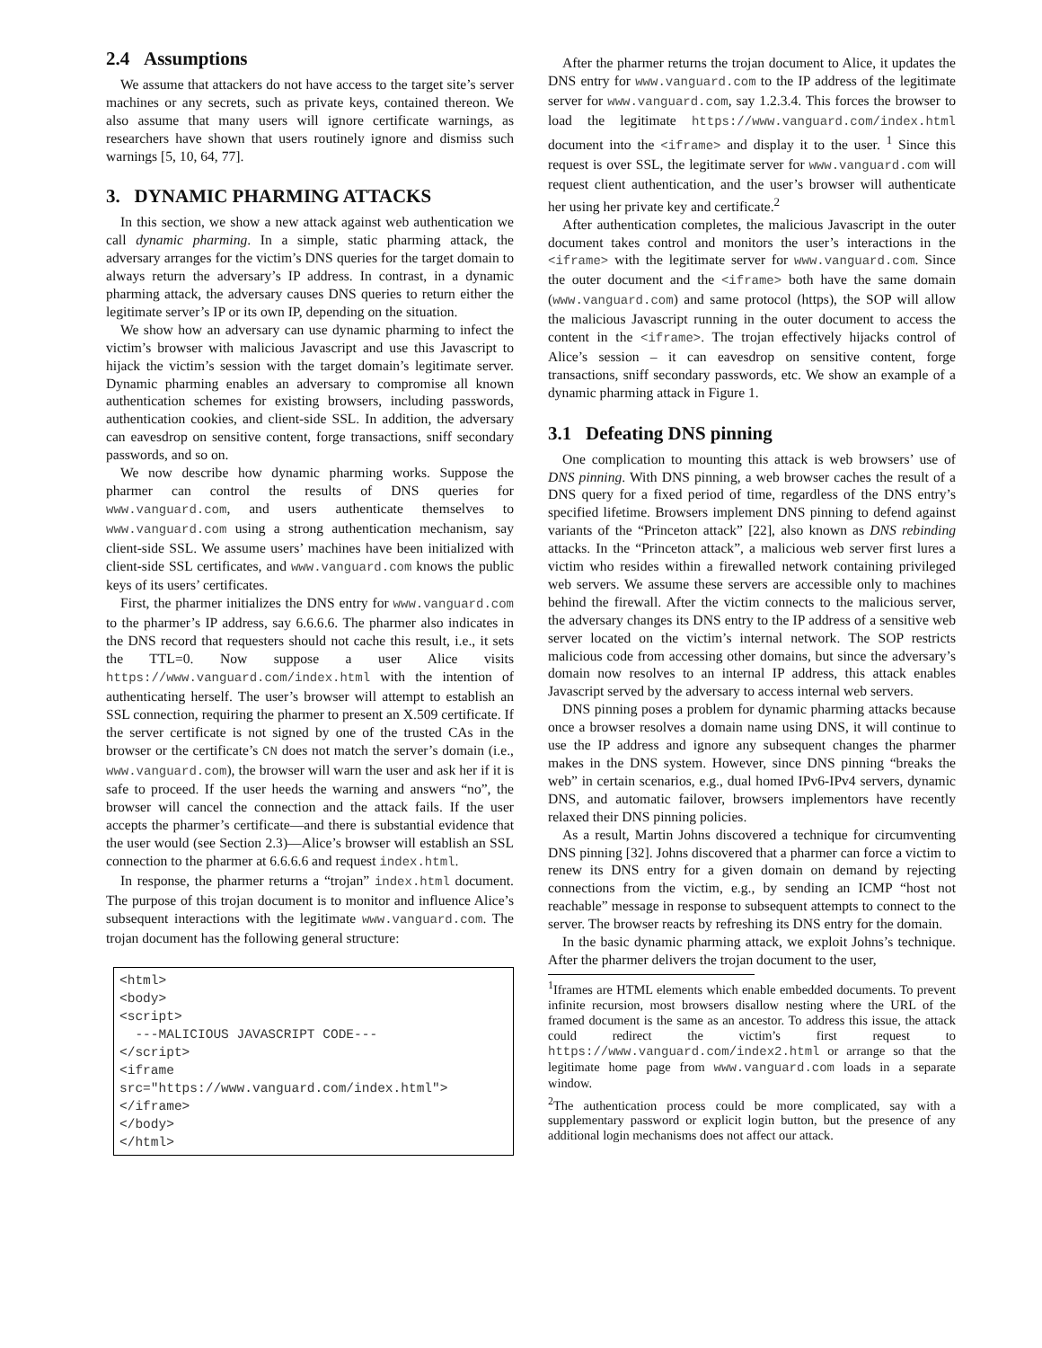2.4 Assumptions
We assume that attackers do not have access to the target site’s server machines or any secrets, such as private keys, contained thereon. We also assume that many users will ignore certificate warnings, as researchers have shown that users routinely ignore and dismiss such warnings [5, 10, 64, 77].
3. DYNAMIC PHARMING ATTACKS
In this section, we show a new attack against web authentication we call dynamic pharming. In a simple, static pharming attack, the adversary arranges for the victim’s DNS queries for the target domain to always return the adversary’s IP address. In contrast, in a dynamic pharming attack, the adversary causes DNS queries to return either the legitimate server’s IP or its own IP, depending on the situation.
We show how an adversary can use dynamic pharming to infect the victim’s browser with malicious Javascript and use this Javascript to hijack the victim’s session with the target domain’s legitimate server. Dynamic pharming enables an adversary to compromise all known authentication schemes for existing browsers, including passwords, authentication cookies, and client-side SSL. In addition, the adversary can eavesdrop on sensitive content, forge transactions, sniff secondary passwords, and so on.
We now describe how dynamic pharming works. Suppose the pharmer can control the results of DNS queries for www.vanguard.com, and users authenticate themselves to www.vanguard.com using a strong authentication mechanism, say client-side SSL. We assume users’ machines have been initialized with client-side SSL certificates, and www.vanguard.com knows the public keys of its users’ certificates.
First, the pharmer initializes the DNS entry for www.vanguard.com to the pharmer’s IP address, say 6.6.6.6. The pharmer also indicates in the DNS record that requesters should not cache this result, i.e., it sets the TTL=0. Now suppose a user Alice visits https://www.vanguard.com/index.html with the intention of authenticating herself. The user’s browser will attempt to establish an SSL connection, requiring the pharmer to present an X.509 certificate. If the server certificate is not signed by one of the trusted CAs in the browser or the certificate’s CN does not match the server’s domain (i.e., www.vanguard.com), the browser will warn the user and ask her if it is safe to proceed. If the user heeds the warning and answers “no”, the browser will cancel the connection and the attack fails. If the user accepts the pharmer’s certificate—and there is substantial evidence that the user would (see Section 2.3)—Alice’s browser will establish an SSL connection to the pharmer at 6.6.6.6 and request index.html.
In response, the pharmer returns a “trojan” index.html document. The purpose of this trojan document is to monitor and influence Alice’s subsequent interactions with the legitimate www.vanguard.com. The trojan document has the following general structure:
<html>
<body>
<script>
  ---MALICIOUS JAVASCRIPT CODE---
</script>
<iframe
src="https://www.vanguard.com/index.html">
</iframe>
</body>
</html>
After the pharmer returns the trojan document to Alice, it updates the DNS entry for www.vanguard.com to the IP address of the legitimate server for www.vanguard.com, say 1.2.3.4. This forces the browser to load the legitimate https://www.vanguard.com/index.html document into the <iframe> and display it to the user. <sup>1</sup> Since this request is over SSL, the legitimate server for www.vanguard.com will request client authentication, and the user’s browser will authenticate her using her private key and certificate.<sup>2</sup>
After authentication completes, the malicious Javascript in the outer document takes control and monitors the user’s interactions in the <iframe> with the legitimate server for www.vanguard.com. Since the outer document and the <iframe> both have the same domain (www.vanguard.com) and same protocol (https), the SOP will allow the malicious Javascript running in the outer document to access the content in the <iframe>. The trojan effectively hijacks control of Alice’s session – it can eavesdrop on sensitive content, forge transactions, sniff secondary passwords, etc. We show an example of a dynamic pharming attack in Figure 1.
3.1 Defeating DNS pinning
One complication to mounting this attack is web browsers’ use of DNS pinning. With DNS pinning, a web browser caches the result of a DNS query for a fixed period of time, regardless of the DNS entry’s specified lifetime. Browsers implement DNS pinning to defend against variants of the “Princeton attack” [22], also known as DNS rebinding attacks. In the “Princeton attack”, a malicious web server first lures a victim who resides within a firewalled network containing privileged web servers. We assume these servers are accessible only to machines behind the firewall. After the victim connects to the malicious server, the adversary changes its DNS entry to the IP address of a sensitive web server located on the victim’s internal network. The SOP restricts malicious code from accessing other domains, but since the adversary’s domain now resolves to an internal IP address, this attack enables Javascript served by the adversary to access internal web servers.
DNS pinning poses a problem for dynamic pharming attacks because once a browser resolves a domain name using DNS, it will continue to use the IP address and ignore any subsequent changes the pharmer makes in the DNS system. However, since DNS pinning “breaks the web” in certain scenarios, e.g., dual homed IPv6-IPv4 servers, dynamic DNS, and automatic failover, browsers implementors have recently relaxed their DNS pinning policies.
As a result, Martin Johns discovered a technique for circumventing DNS pinning [32]. Johns discovered that a pharmer can force a victim to renew its DNS entry for a given domain on demand by rejecting connections from the victim, e.g., by sending an ICMP “host not reachable” message in response to subsequent attempts to connect to the server. The browser reacts by refreshing its DNS entry for the domain.
In the basic dynamic pharming attack, we exploit Johns’s technique. After the pharmer delivers the trojan document to the user,
<sup>1</sup> Iframes are HTML elements which enable embedded documents. To prevent infinite recursion, most browsers disallow nesting where the URL of the framed document is the same as an ancestor. To address this issue, the attack could redirect the victim’s first request to https://www.vanguard.com/index2.html or arrange so that the legitimate home page from www.vanguard.com loads in a separate window.
<sup>2</sup> The authentication process could be more complicated, say with a supplementary password or explicit login button, but the presence of any additional login mechanisms does not affect our attack.